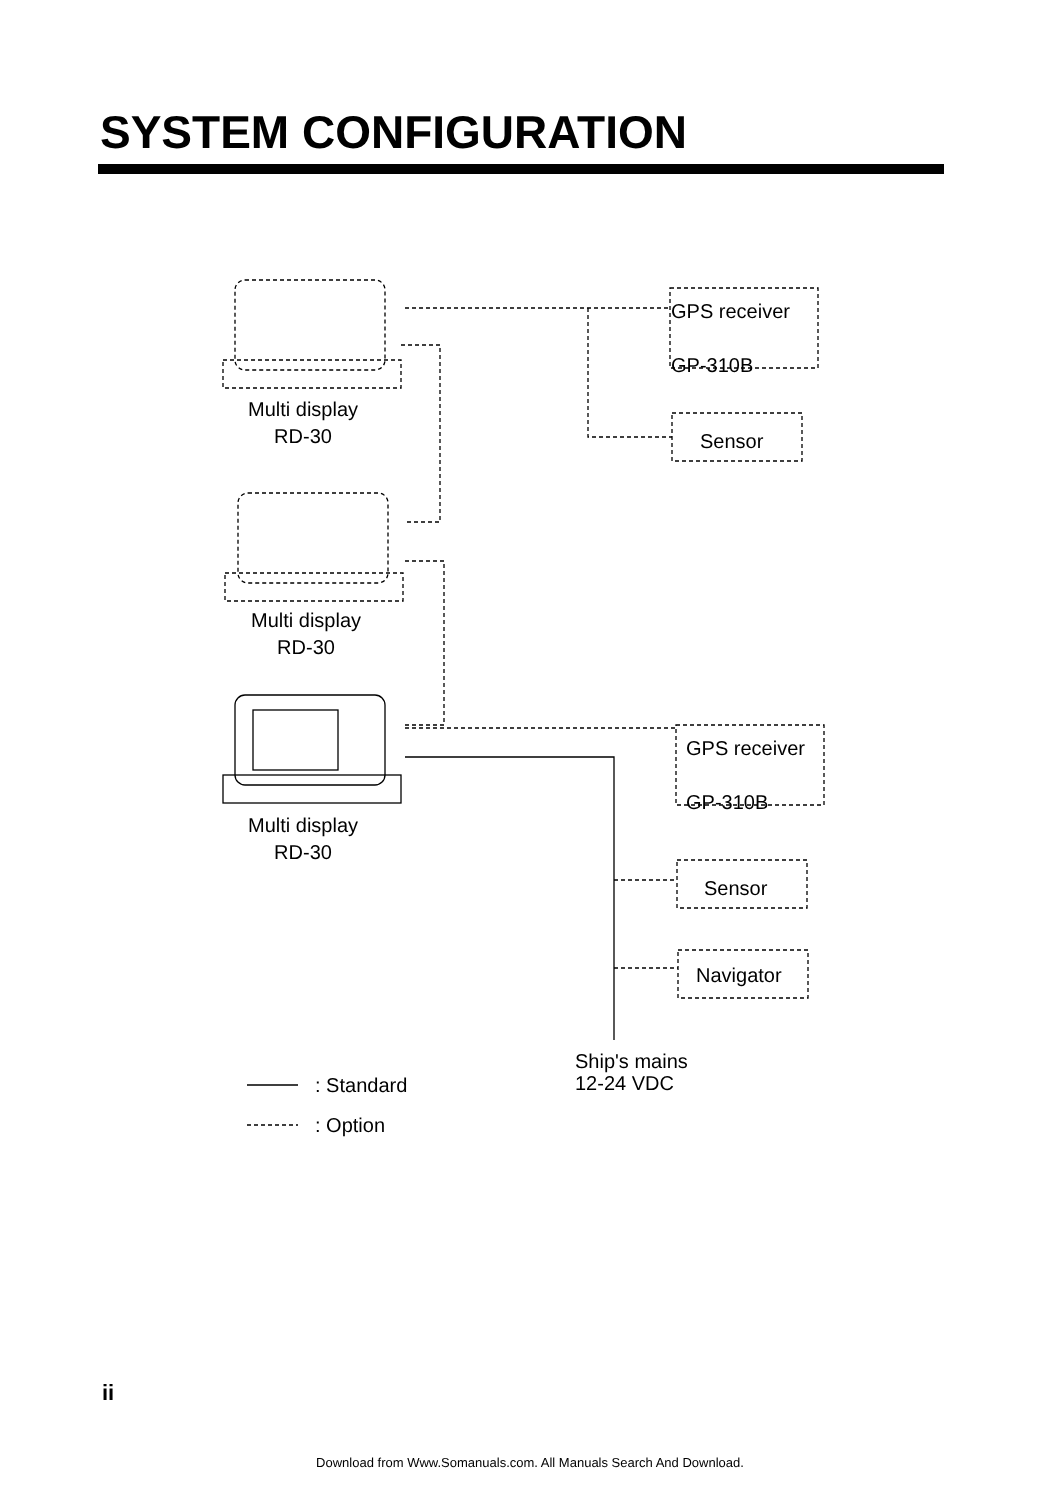SYSTEM CONFIGURATION
GPS receiver
GP-310B
Sensor
Multi display
RD-30
Multi display
RD-30
Multi display
RD-30
GPS receiver
GP-310B
Sensor
Navigator
Ship's mains
12-24 VDC
: Standard
: Option
ii
Download from Www.Somanuals.com. All Manuals Search And Download.